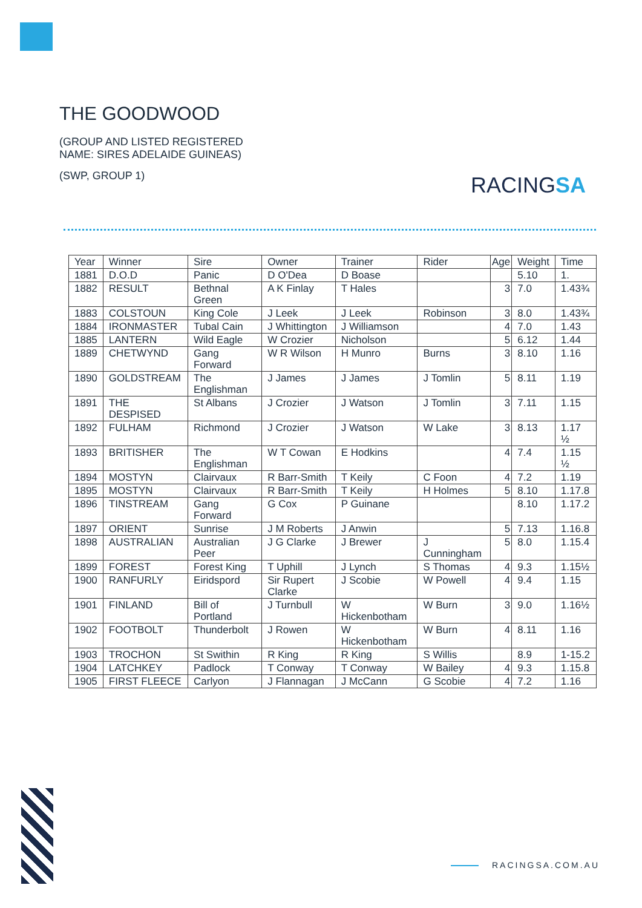THE GOODWOOD
(GROUP AND LISTED REGISTERED
NAME: SIRES ADELAIDE GUINEAS)
(SWP, GROUP 1)
RACINGSA
| Year | Winner | Sire | Owner | Trainer | Rider | Age | Weight | Time |
| 1881 | D.O.D | Panic | D O'Dea | D Boase | | | 5.10 | 1. |
| 1882 | RESULT | Bethnal Green | A K Finlay | T Hales | | 3 | 7.0 | 1.43¾ |
| 1883 | COLSTOUN | King Cole | J Leek | J Leek | Robinson | 3 | 8.0 | 1.43¾ |
| 1884 | IRONMASTER | Tubal Cain | J Whittington | J Williamson | | 4 | 7.0 | 1.43 |
| 1885 | LANTERN | Wild Eagle | W Crozier | Nicholson | | 5 | 6.12 | 1.44 |
| 1889 | CHETWYND | Gang Forward | W R Wilson | H Munro | Burns | 3 | 8.10 | 1.16 |
| 1890 | GOLDSTREAM | The Englishman | J James | J James | J Tomlin | 5 | 8.11 | 1.19 |
| 1891 | THE DESPISED | St Albans | J Crozier | J Watson | J Tomlin | 3 | 7.11 | 1.15 |
| 1892 | FULHAM | Richmond | J Crozier | J Watson | W Lake | 3 | 8.13 | 1.17 ½ |
| 1893 | BRITISHER | The Englishman | W T Cowan | E Hodkins | | 4 | 7.4 | 1.15 ½ |
| 1894 | MOSTYN | Clairvaux | R Barr-Smith | T Keily | C Foon | 4 | 7.2 | 1.19 |
| 1895 | MOSTYN | Clairvaux | R Barr-Smith | T Keily | H Holmes | 5 | 8.10 | 1.17.8 |
| 1896 | TINSTREAM | Gang Forward | G Cox | P Guinane | | | 8.10 | 1.17.2 |
| 1897 | ORIENT | Sunrise | J M Roberts | J Anwin | | 5 | 7.13 | 1.16.8 |
| 1898 | AUSTRALIAN | Australian Peer | J G Clarke | J Brewer | J Cunningham | 5 | 8.0 | 1.15.4 |
| 1899 | FOREST | Forest King | T Uphill | J Lynch | S Thomas | 4 | 9.3 | 1.15½ |
| 1900 | RANFURLY | Eiridspord | Sir Rupert Clarke | J Scobie | W Powell | 4 | 9.4 | 1.15 |
| 1901 | FINLAND | Bill of Portland | J Turnbull | W Hickenbotham | W Burn | 3 | 9.0 | 1.16½ |
| 1902 | FOOTBOLT | Thunderbolt | J Rowen | W Hickenbotham | W Burn | 4 | 8.11 | 1.16 |
| 1903 | TROCHON | St Swithin | R King | R King | S Willis | | 8.9 | 1-15.2 |
| 1904 | LATCHKEY | Padlock | T Conway | T Conway | W Bailey | 4 | 9.3 | 1.15.8 |
| 1905 | FIRST FLEECE | Carlyon | J Flannagan | J McCann | G Scobie | 4 | 7.2 | 1.16 |
RACINGSA.COM.AU